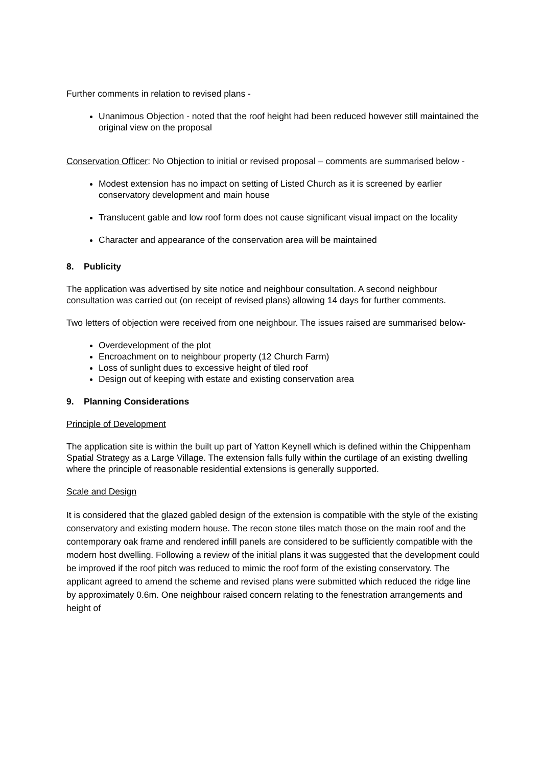Further comments in relation to revised plans -
Unanimous Objection - noted that the roof height had been reduced however still maintained the original view on the proposal
Conservation Officer: No Objection to initial or revised proposal – comments are summarised below -
Modest extension has no impact on setting of Listed Church as it is screened by earlier conservatory development and main house
Translucent gable and low roof form does not cause significant visual impact on the locality
Character and appearance of the conservation area will be maintained
8. Publicity
The application was advertised by site notice and neighbour consultation. A second neighbour consultation was carried out (on receipt of revised plans) allowing 14 days for further comments.
Two letters of objection were received from one neighbour. The issues raised are summarised below-
Overdevelopment of the plot
Encroachment on to neighbour property (12 Church Farm)
Loss of sunlight dues to excessive height of tiled roof
Design out of keeping with estate and existing conservation area
9. Planning Considerations
Principle of Development
The application site is within the built up part of Yatton Keynell which is defined within the Chippenham Spatial Strategy as a Large Village. The extension falls fully within the curtilage of an existing dwelling where the principle of reasonable residential extensions is generally supported.
Scale and Design
It is considered that the glazed gabled design of the extension is compatible with the style of the existing conservatory and existing modern house. The recon stone tiles match those on the main roof and the contemporary oak frame and rendered infill panels are considered to be sufficiently compatible with the modern host dwelling. Following a review of the initial plans it was suggested that the development could be improved if the roof pitch was reduced to mimic the roof form of the existing conservatory. The applicant agreed to amend the scheme and revised plans were submitted which reduced the ridge line by approximately 0.6m. One neighbour raised concern relating to the fenestration arrangements and height of